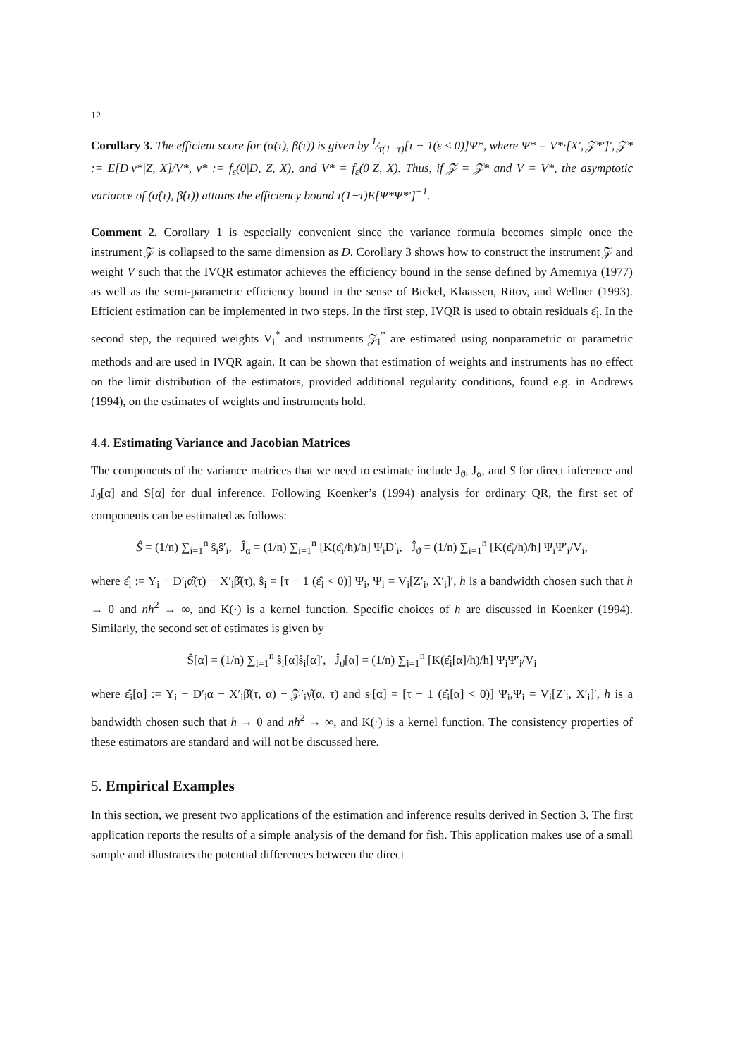12
Corollary 3. The efficient score for (α(τ), β(τ)) is given by 1⁄τ(1−τ)[τ − 1(ε ≤ 0)]Ψ*, where Ψ* = V*·[X′, 𝒵*′]′, 𝒵* := E[D·v*|Z, X]/V*, v* := f<sub>ε</sub>(0|D, Z, X), and V* = f<sub>ε</sub>(0|Z, X). Thus, if 𝒵 = 𝒵* and V = V*, the asymptotic variance of (α̂(τ), β̂(τ)) attains the efficiency bound τ(1−τ)E[Ψ*Ψ*′]<sup>−1</sup>.
Comment 2. Corollary 1 is especially convenient since the variance formula becomes simple once the instrument 𝒵 is collapsed to the same dimension as D. Corollary 3 shows how to construct the instrument 𝒵 and weight V such that the IVQR estimator achieves the efficiency bound in the sense defined by Amemiya (1977) as well as the semi-parametric efficiency bound in the sense of Bickel, Klaassen, Ritov, and Wellner (1993). Efficient estimation can be implemented in two steps. In the first step, IVQR is used to obtain residuals ε̂<sub>i</sub>. In the second step, the required weights V<sub>i</sub><sup>*</sup> and instruments 𝒵<sub>i</sub><sup>*</sup> are estimated using nonparametric or parametric methods and are used in IVQR again. It can be shown that estimation of weights and instruments has no effect on the limit distribution of the estimators, provided additional regularity conditions, found e.g. in Andrews (1994), on the estimates of weights and instruments hold.
4.4. Estimating Variance and Jacobian Matrices
The components of the variance matrices that we need to estimate include J<sub>ϑ</sub>, J<sub>α</sub>, and S for direct inference and J<sub>ϑ</sub>[α] and S[α] for dual inference. Following Koenker’s (1994) analysis for ordinary QR, the first set of components can be estimated as follows:
Ŝ = (1/n) ∑<sub>i=1</sub><sup>n</sup> ŝ<sub>i</sub>ŝ′<sub>i</sub>, Ĵ<sub>α</sub> = (1/n) ∑<sub>i=1</sub><sup>n</sup> [K(ε̂<sub>i</sub>/h)/h] Ψ<sub>i</sub>D′<sub>i</sub>, Ĵ<sub>ϑ</sub> = (1/n) ∑<sub>i=1</sub><sup>n</sup> [K(ε̂<sub>i</sub>/h)/h] Ψ<sub>i</sub>Ψ′<sub>i</sub>/V<sub>i</sub>,
where ε̂<sub>i</sub> := Y<sub>i</sub> − D′<sub>i</sub>α̂(τ) − X′<sub>i</sub>β̂(τ), ŝ<sub>i</sub> = [τ − 1 (ε̂<sub>i</sub> < 0)] Ψ<sub>i</sub>, Ψ<sub>i</sub> = V<sub>i</sub>[Z′<sub>i</sub>, X′<sub>i</sub>]′, h is a bandwidth chosen such that h → 0 and nh<sup>2</sup> → ∞, and K(·) is a kernel function. Specific choices of h are discussed in Koenker (1994). Similarly, the second set of estimates is given by
Ŝ[α] = (1/n) ∑<sub>i=1</sub><sup>n</sup> ŝ<sub>i</sub>[α]ŝ<sub>i</sub>[α]′, Ĵ<sub>ϑ</sub>[α] = (1/n) ∑<sub>i=1</sub><sup>n</sup> [K(ε̂<sub>i</sub>[α]/h)/h] Ψ<sub>i</sub>Ψ′<sub>i</sub>/V<sub>i</sub>
where ε̂<sub>i</sub>[α] := Y<sub>i</sub> − D′<sub>i</sub>α − X′<sub>i</sub>β̂(τ, α) − 𝒵′<sub>i</sub>γ̂(α, τ) and s<sub>i</sub>[α] = [τ − 1 (ε̂<sub>i</sub>[α] < 0)] Ψ<sub>i</sub>,Ψ<sub>i</sub> = V<sub>i</sub>[Z′<sub>i</sub>, X′<sub>i</sub>]′, h is a bandwidth chosen such that h → 0 and nh<sup>2</sup> → ∞, and K(·) is a kernel function. The consistency properties of these estimators are standard and will not be discussed here.
5. Empirical Examples
In this section, we present two applications of the estimation and inference results derived in Section 3. The first application reports the results of a simple analysis of the demand for fish. This application makes use of a small sample and illustrates the potential differences between the direct